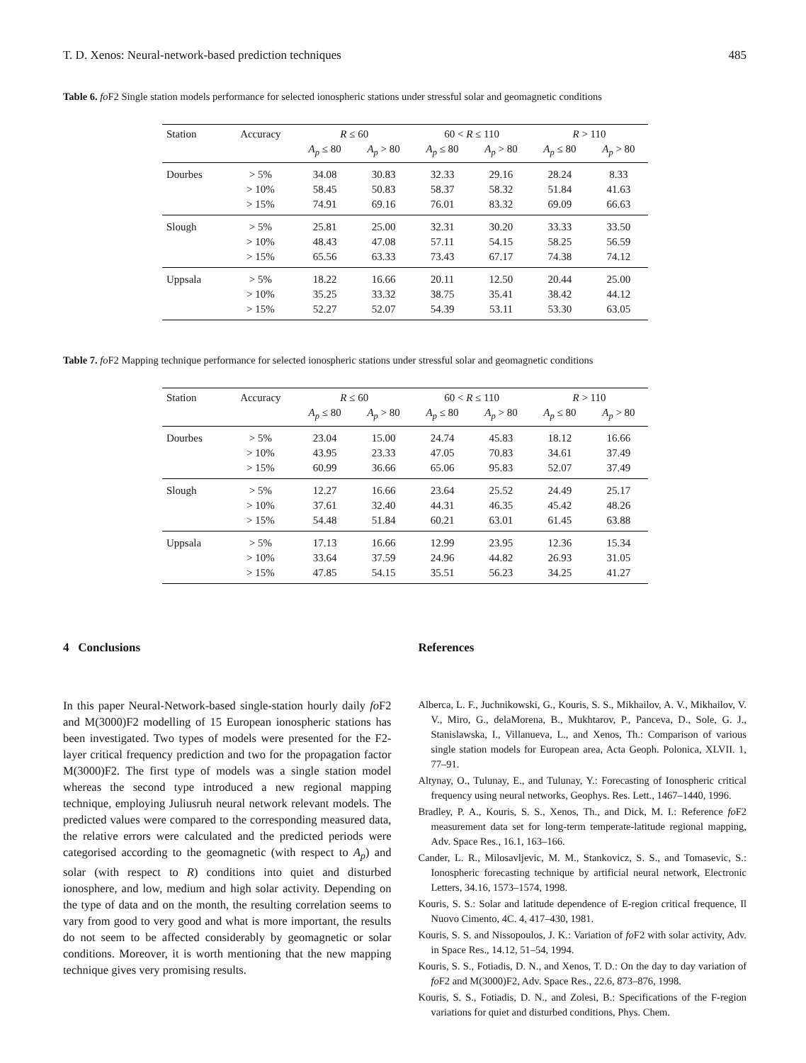T. D. Xenos: Neural-network-based prediction techniques 485
Table 6. fo F2 Single station models performance for selected ionospheric stations under stressful solar and geomagnetic conditions
| Station | Accuracy | R ≤ 60 | | 60 < R ≤ 110 | | R > 110 | |
| --- | --- | --- | --- | --- | --- | --- | --- |
| | | A<sub>p</sub> ≤ 80 | A<sub>p</sub> > 80 | A<sub>p</sub> ≤ 80 | A<sub>p</sub> > 80 | A<sub>p</sub> ≤ 80 | A<sub>p</sub> > 80 |
| Dourbes | > 5% | 34.08 | 30.83 | 32.33 | 29.16 | 28.24 | 8.33 |
| | > 10% | 58.45 | 50.83 | 58.37 | 58.32 | 51.84 | 41.63 |
| | > 15% | 74.91 | 69.16 | 76.01 | 83.32 | 69.09 | 66.63 |
| Slough | > 5% | 25.81 | 25.00 | 32.31 | 30.20 | 33.33 | 33.50 |
| | > 10% | 48.43 | 47.08 | 57.11 | 54.15 | 58.25 | 56.59 |
| | > 15% | 65.56 | 63.33 | 73.43 | 67.17 | 74.38 | 74.12 |
| Uppsala | > 5% | 18.22 | 16.66 | 20.11 | 12.50 | 20.44 | 25.00 |
| | > 10% | 35.25 | 33.32 | 38.75 | 35.41 | 38.42 | 44.12 |
| | > 15% | 52.27 | 52.07 | 54.39 | 53.11 | 53.30 | 63.05 |
Table 7. fo F2 Mapping technique performance for selected ionospheric stations under stressful solar and geomagnetic conditions
| Station | Accuracy | R ≤ 60 | | 60 < R ≤ 110 | | R > 110 | |
| --- | --- | --- | --- | --- | --- | --- | --- |
| | | A<sub>p</sub> ≤ 80 | A<sub>p</sub> > 80 | A<sub>p</sub> ≤ 80 | A<sub>p</sub> > 80 | A<sub>p</sub> ≤ 80 | A<sub>p</sub> > 80 |
| Dourbes | > 5% | 23.04 | 15.00 | 24.74 | 45.83 | 18.12 | 16.66 |
| | > 10% | 43.95 | 23.33 | 47.05 | 70.83 | 34.61 | 37.49 |
| | > 15% | 60.99 | 36.66 | 65.06 | 95.83 | 52.07 | 37.49 |
| Slough | > 5% | 12.27 | 16.66 | 23.64 | 25.52 | 24.49 | 25.17 |
| | > 10% | 37.61 | 32.40 | 44.31 | 46.35 | 45.42 | 48.26 |
| | > 15% | 54.48 | 51.84 | 60.21 | 63.01 | 61.45 | 63.88 |
| Uppsala | > 5% | 17.13 | 16.66 | 12.99 | 23.95 | 12.36 | 15.34 |
| | > 10% | 33.64 | 37.59 | 24.96 | 44.82 | 26.93 | 31.05 |
| | > 15% | 47.85 | 54.15 | 35.51 | 56.23 | 34.25 | 41.27 |
4 Conclusions
In this paper Neural-Network-based single-station hourly daily fo F2 and M(3000)F2 modelling of 15 European ionospheric stations has been investigated. Two types of models were presented for the F2-layer critical frequency prediction and two for the propagation factor M(3000)F2. The first type of models was a single station model whereas the second type introduced a new regional mapping technique, employing Juliusruh neural network relevant models. The predicted values were compared to the corresponding measured data, the relative errors were calculated and the predicted periods were categorised according to the geomagnetic (with respect to A<sub>p</sub>) and solar (with respect to R) conditions into quiet and disturbed ionosphere, and low, medium and high solar activity. Depending on the type of data and on the month, the resulting correlation seems to vary from good to very good and what is more important, the results do not seem to be affected considerably by geomagnetic or solar conditions. Moreover, it is worth mentioning that the new mapping technique gives very promising results.
References
Alberca, L. F., Juchnikowski, G., Kouris, S. S., Mikhailov, A. V., Mikhailov, V. V., Miro, G., delaMorena, B., Mukhtarov, P., Panceva, D., Sole, G. J., Stanislawska, I., Villanueva, L., and Xenos, Th.: Comparison of various single station models for European area, Acta Geoph. Polonica, XLVII. 1, 77–91.
Altynay, O., Tulunay, E., and Tulunay, Y.: Forecasting of Ionospheric critical frequency using neural networks, Geophys. Res. Lett., 1467–1440, 1996.
Bradley, P. A., Kouris, S. S., Xenos, Th., and Dick, M. I.: Reference fo F2 measurement data set for long-term temperate-latitude regional mapping, Adv. Space Res., 16.1, 163–166.
Cander, L. R., Milosavljevic, M. M., Stankovicz, S. S., and Tomasevic, S.: Ionospheric forecasting technique by artificial neural network, Electronic Letters, 34.16, 1573–1574, 1998.
Kouris, S. S.: Solar and latitude dependence of E-region critical frequence, Il Nuovo Cimento, 4C. 4, 417–430, 1981.
Kouris, S. S. and Nissopoulos, J. K.: Variation of fo F2 with solar activity, Adv. in Space Res., 14.12, 51–54, 1994.
Kouris, S. S., Fotiadis, D. N., and Xenos, T. D.: On the day to day variation of fo F2 and M(3000)F2, Adv. Space Res., 22.6, 873–876, 1998.
Kouris, S. S., Fotiadis, D. N., and Zolesi, B.: Specifications of the F-region variations for quiet and disturbed conditions, Phys. Chem.